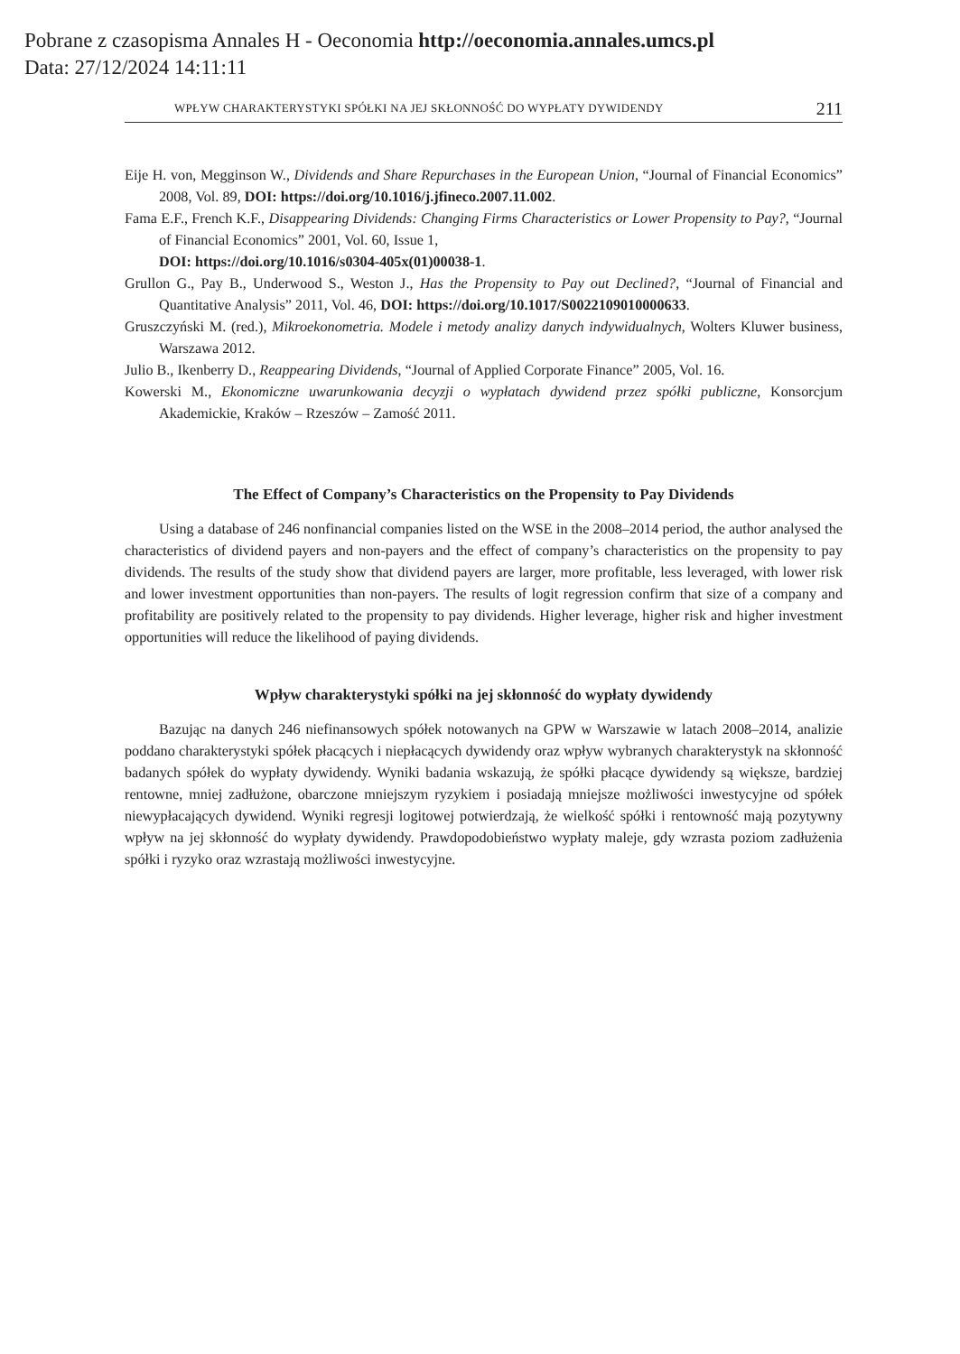Pobrane z czasopisma Annales H - Oeconomia http://oeconomia.annales.umcs.pl
Data: 27/12/2024 14:11:11
WPŁYW CHARAKTERYSTYKI SPÓŁKI NA JEJ SKŁONNOŚĆ DO WYPŁATY DYWIDENDY 211
Eije H. von, Megginson W., Dividends and Share Repurchases in the European Union, “Journal of Financial Economics” 2008, Vol. 89, DOI: https://doi.org/10.1016/j.jfineco.2007.11.002.
Fama E.F., French K.F., Disappearing Dividends: Changing Firms Characteristics or Lower Propensity to Pay?, “Journal of Financial Economics” 2001, Vol. 60, Issue 1,
DOI: https://doi.org/10.1016/s0304-405x(01)00038-1.
Grullon G., Pay B., Underwood S., Weston J., Has the Propensity to Pay out Declined?, “Journal of Financial and Quantitative Analysis” 2011, Vol. 46, DOI: https://doi.org/10.1017/S0022109010000633.
Gruszczyński M. (red.), Mikroekonometria. Modele i metody analizy danych indywidualnych, Wolters Kluwer business, Warszawa 2012.
Julio B., Ikenberry D., Reappearing Dividends, “Journal of Applied Corporate Finance” 2005, Vol. 16.
Kowerski M., Ekonomiczne uwarunkowania decyzji o wypłatach dywidend przez spółki publiczne, Konsorcjum Akademickie, Kraków – Rzeszów – Zamość 2011.
The Effect of Company’s Characteristics on the Propensity to Pay Dividends
Using a database of 246 nonfinancial companies listed on the WSE in the 2008–2014 period, the author analysed the characteristics of dividend payers and non-payers and the effect of company’s characteristics on the propensity to pay dividends. The results of the study show that dividend payers are larger, more profitable, less leveraged, with lower risk and lower investment opportunities than non-payers. The results of logit regression confirm that size of a company and profitability are positively related to the propensity to pay dividends. Higher leverage, higher risk and higher investment opportunities will reduce the likelihood of paying dividends.
Wpływ charakterystyki spółki na jej skłonność do wypłaty dywidendy
Bazując na danych 246 niefinansowych spółek notowanych na GPW w Warszawie w latach 2008–2014, analizie poddano charakterystyki spółek płacących i niepłacących dywidendy oraz wpływ wybranych charakterystyk na skłonność badanych spółek do wypłaty dywidendy. Wyniki badania wskazują, że spółki płacące dywidendy są większe, bardziej rentowne, mniej zadłużone, obarczone mniejszym ryzykiem i posiadają mniejsze możliwości inwestycyjne od spółek niewypłacających dywidend. Wyniki regresji logitowej potwierdzają, że wielkość spółki i rentowność mają pozytywny wpływ na jej skłonność do wypłaty dywidendy. Prawdopodobieństwo wypłaty maleje, gdy wzrasta poziom zadłużenia spółki i ryzyko oraz wzrastają możliwości inwestycyjne.